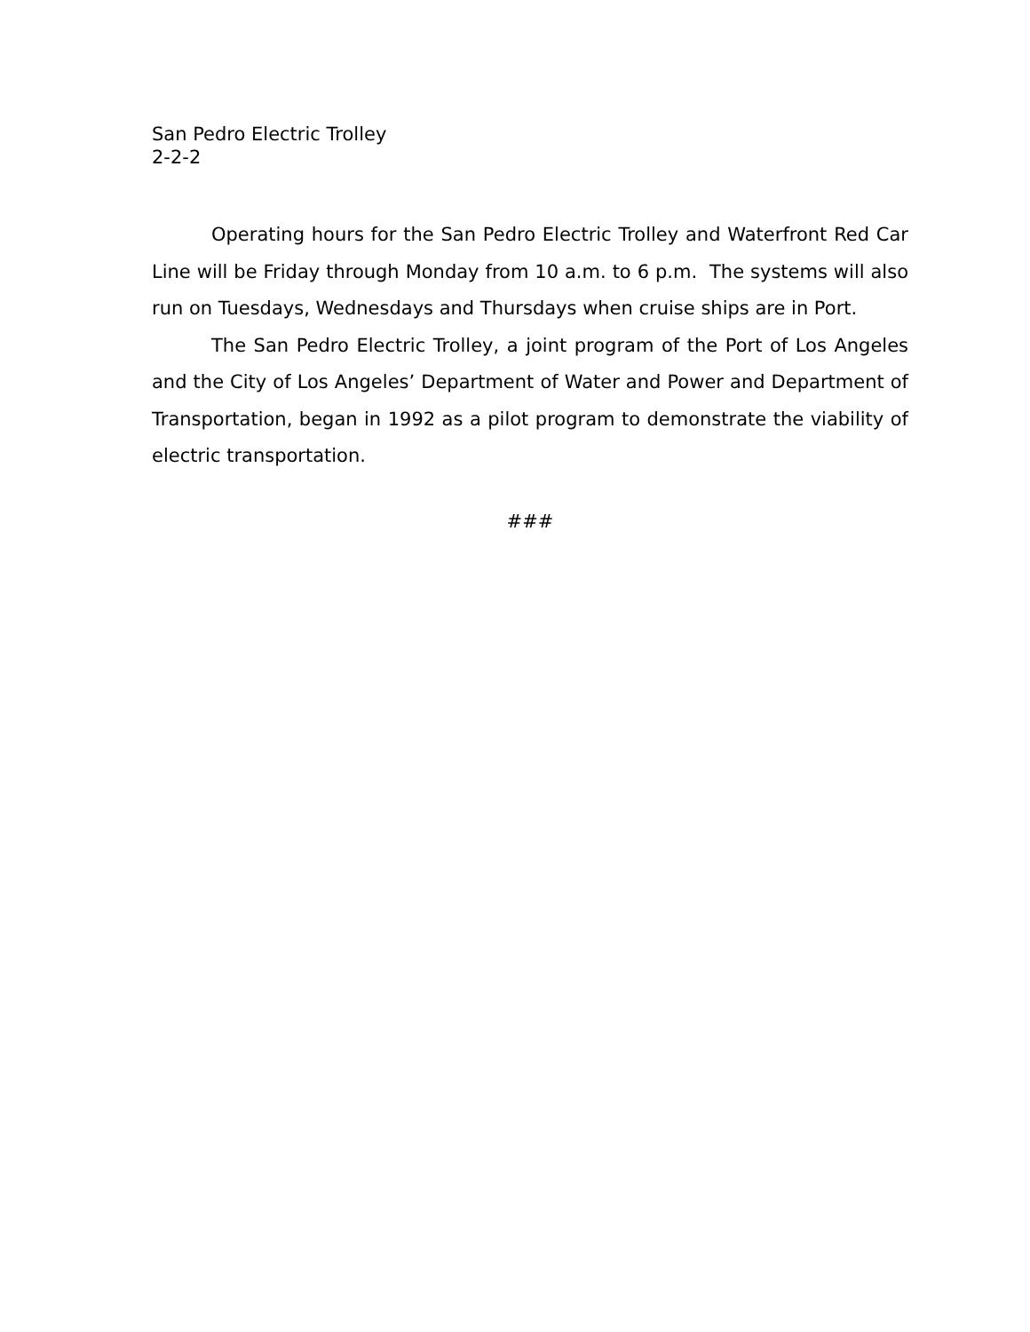San Pedro Electric Trolley
2-2-2
Operating hours for the San Pedro Electric Trolley and Waterfront Red Car Line will be Friday through Monday from 10 a.m. to 6 p.m. The systems will also run on Tuesdays, Wednesdays and Thursdays when cruise ships are in Port.
The San Pedro Electric Trolley, a joint program of the Port of Los Angeles and the City of Los Angeles’ Department of Water and Power and Department of Transportation, began in 1992 as a pilot program to demonstrate the viability of electric transportation.
###